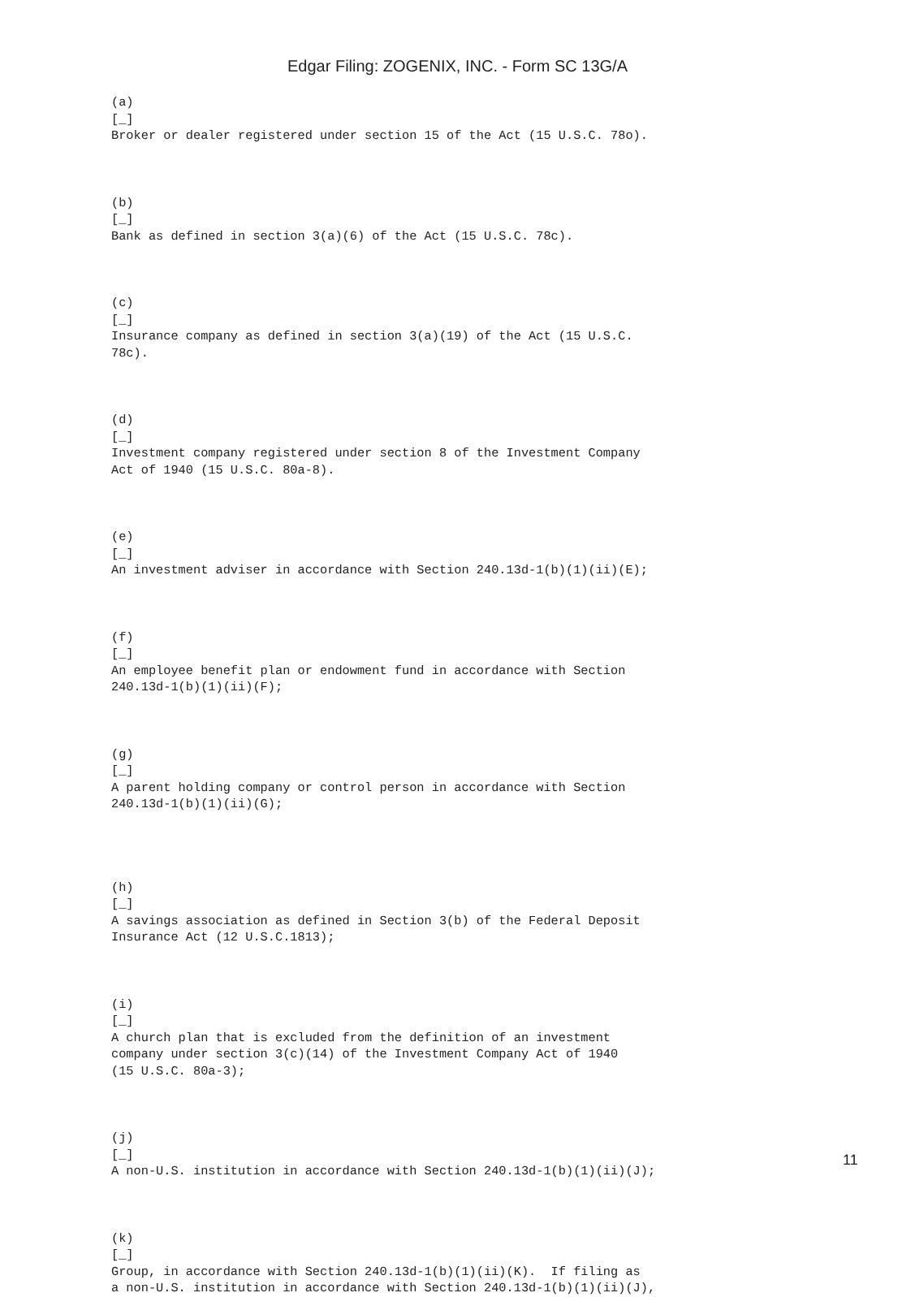Edgar Filing: ZOGENIX, INC. - Form SC 13G/A
(a) [_] Broker or dealer registered under section 15 of the Act (15 U.S.C. 78o).
(b) [_] Bank as defined in section 3(a)(6) of the Act (15 U.S.C. 78c).
(c) [_] Insurance company as defined in section 3(a)(19) of the Act (15 U.S.C. 78c).
(d) [_] Investment company registered under section 8 of the Investment Company Act of 1940 (15 U.S.C. 80a-8).
(e) [_] An investment adviser in accordance with Section 240.13d-1(b)(1)(ii)(E);
(f) [_] An employee benefit plan or endowment fund in accordance with Section 240.13d-1(b)(1)(ii)(F);
(g) [_] A parent holding company or control person in accordance with Section 240.13d-1(b)(1)(ii)(G);
(h) [_] A savings association as defined in Section 3(b) of the Federal Deposit Insurance Act (12 U.S.C.1813);
(i) [_] A church plan that is excluded from the definition of an investment company under section 3(c)(14) of the Investment Company Act of 1940 (15 U.S.C. 80a-3);
(j) [_] A non-U.S. institution in accordance with Section 240.13d-1(b)(1)(ii)(J);
(k) [_] Group, in accordance with Section 240.13d-1(b)(1)(ii)(K). If filing as a non-U.S. institution in accordance with Section 240.13d-1(b)(1)(ii)(J),
11